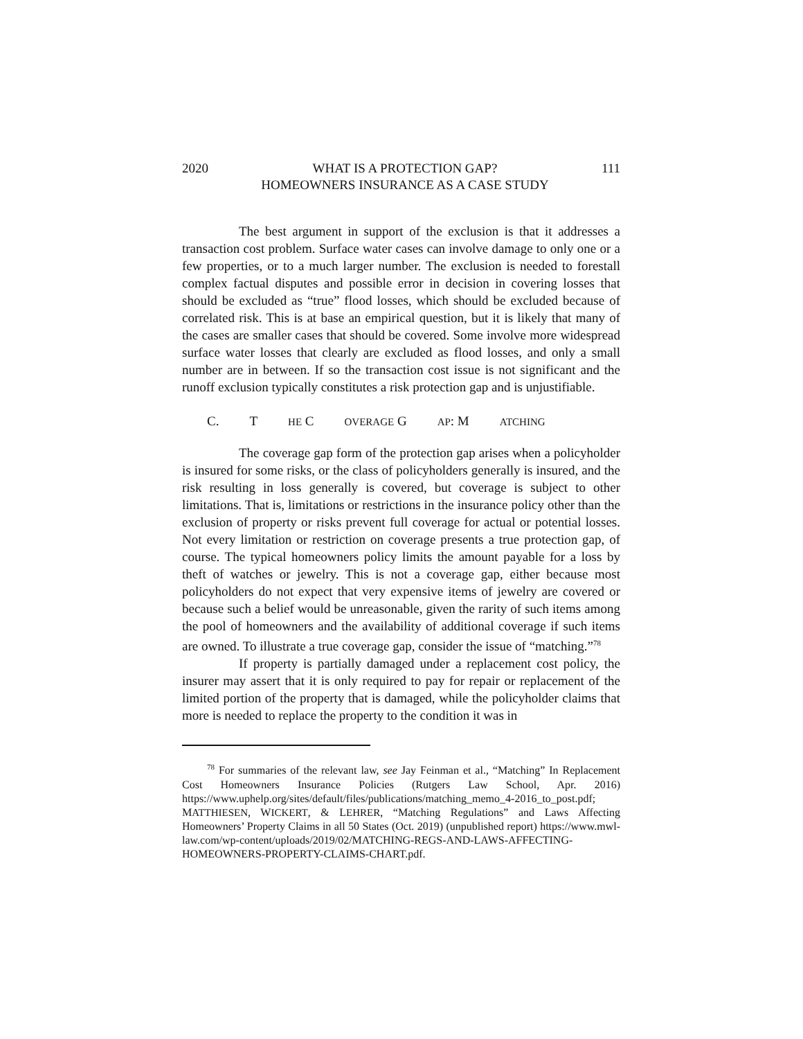2020 WHAT IS A PROTECTION GAP?
HOMEOWNERS INSURANCE AS A CASE STUDY 111
The best argument in support of the exclusion is that it addresses a transaction cost problem. Surface water cases can involve damage to only one or a few properties, or to a much larger number. The exclusion is needed to forestall complex factual disputes and possible error in decision in covering losses that should be excluded as “true” flood losses, which should be excluded because of correlated risk. This is at base an empirical question, but it is likely that many of the cases are smaller cases that should be covered. Some involve more widespread surface water losses that clearly are excluded as flood losses, and only a small number are in between. If so the transaction cost issue is not significant and the runoff exclusion typically constitutes a risk protection gap and is unjustifiable.
C. T HE C OVERAGE G AP: M ATCHING
The coverage gap form of the protection gap arises when a policyholder is insured for some risks, or the class of policyholders generally is insured, and the risk resulting in loss generally is covered, but coverage is subject to other limitations. That is, limitations or restrictions in the insurance policy other than the exclusion of property or risks prevent full coverage for actual or potential losses. Not every limitation or restriction on coverage presents a true protection gap, of course. The typical homeowners policy limits the amount payable for a loss by theft of watches or jewelry. This is not a coverage gap, either because most policyholders do not expect that very expensive items of jewelry are covered or because such a belief would be unreasonable, given the rarity of such items among the pool of homeowners and the availability of additional coverage if such items are owned. To illustrate a true coverage gap, consider the issue of “matching.”<sup>78</sup>
If property is partially damaged under a replacement cost policy, the insurer may assert that it is only required to pay for repair or replacement of the limited portion of the property that is damaged, while the policyholder claims that more is needed to replace the property to the condition it was in
<sup>78</sup> For summaries of the relevant law, see Jay Feinman et al., “Matching” In Replacement Cost Homeowners Insurance Policies (Rutgers Law School, Apr. 2016) https://www.uphelp.org/sites/default/files/publications/matching_memo_4-2016_to_post.pdf; MATTHIESEN, WICKERT, & LEHRER, “Matching Regulations” and Laws Affecting Homeowners’ Property Claims in all 50 States (Oct. 2019) (unpublished report) https://www.mwl-law.com/wp-content/uploads/2019/02/MATCHING-REGS-AND-LAWS-AFFECTING-HOMEOWNERS-PROPERTY-CLAIMS-CHART.pdf.